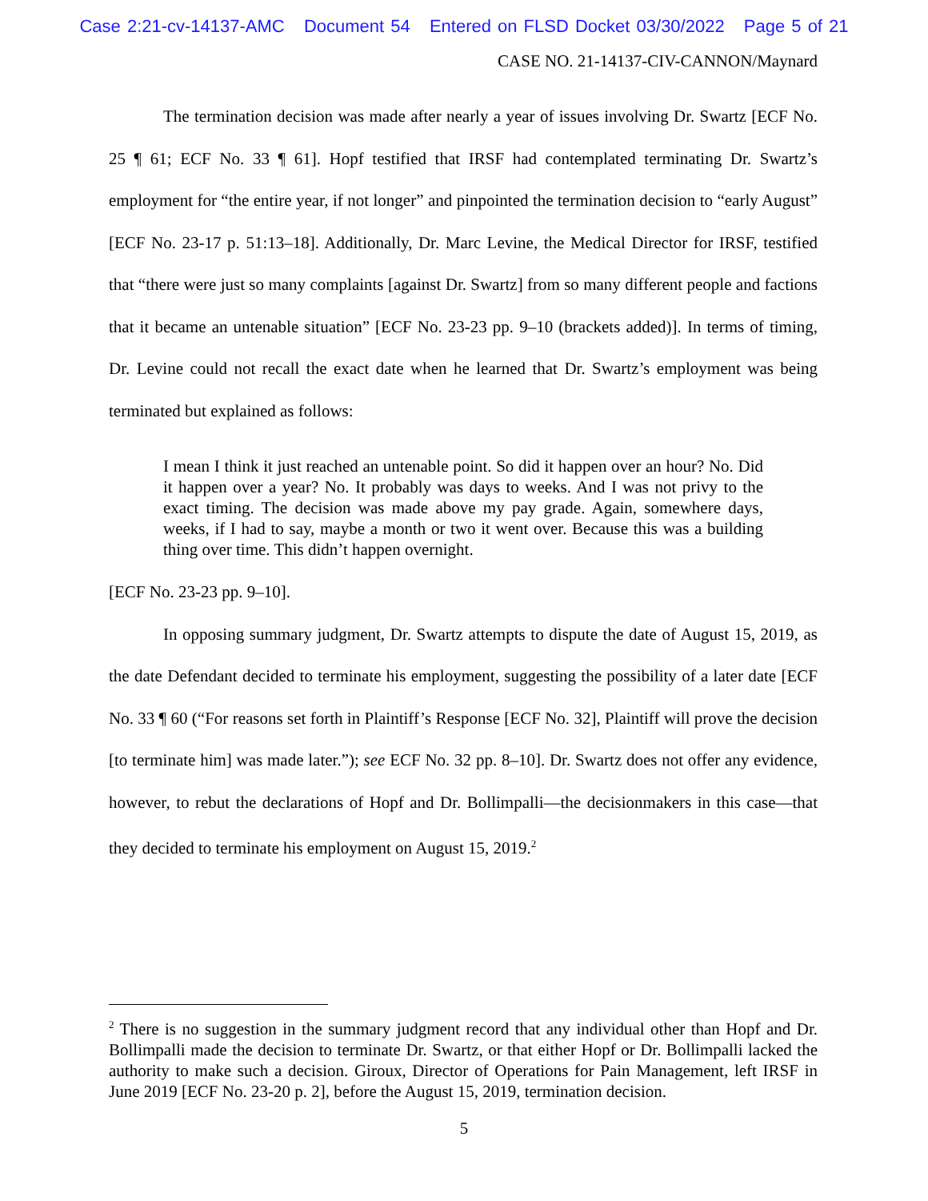Case 2:21-cv-14137-AMC Document 54 Entered on FLSD Docket 03/30/2022 Page 5 of 21
CASE NO. 21-14137-CIV-CANNON/Maynard
The termination decision was made after nearly a year of issues involving Dr. Swartz [ECF No. 25 ¶ 61; ECF No. 33 ¶ 61]. Hopf testified that IRSF had contemplated terminating Dr. Swartz’s employment for “the entire year, if not longer” and pinpointed the termination decision to “early August” [ECF No. 23-17 p. 51:13–18]. Additionally, Dr. Marc Levine, the Medical Director for IRSF, testified that “there were just so many complaints [against Dr. Swartz] from so many different people and factions that it became an untenable situation” [ECF No. 23-23 pp. 9–10 (brackets added)]. In terms of timing, Dr. Levine could not recall the exact date when he learned that Dr. Swartz’s employment was being terminated but explained as follows:
I mean I think it just reached an untenable point. So did it happen over an hour? No. Did it happen over a year? No. It probably was days to weeks. And I was not privy to the exact timing. The decision was made above my pay grade. Again, somewhere days, weeks, if I had to say, maybe a month or two it went over. Because this was a building thing over time. This didn’t happen overnight.
[ECF No. 23-23 pp. 9–10].
In opposing summary judgment, Dr. Swartz attempts to dispute the date of August 15, 2019, as the date Defendant decided to terminate his employment, suggesting the possibility of a later date [ECF No. 33 ¶ 60 (“For reasons set forth in Plaintiff’s Response [ECF No. 32], Plaintiff will prove the decision [to terminate him] was made later.”); see ECF No. 32 pp. 8–10]. Dr. Swartz does not offer any evidence, however, to rebut the declarations of Hopf and Dr. Bollimpalli—the decisionmakers in this case—that they decided to terminate his employment on August 15, 2019.<sup>2</sup>
<sup>2</sup> There is no suggestion in the summary judgment record that any individual other than Hopf and Dr. Bollimpalli made the decision to terminate Dr. Swartz, or that either Hopf or Dr. Bollimpalli lacked the authority to make such a decision. Giroux, Director of Operations for Pain Management, left IRSF in June 2019 [ECF No. 23-20 p. 2], before the August 15, 2019, termination decision.
5